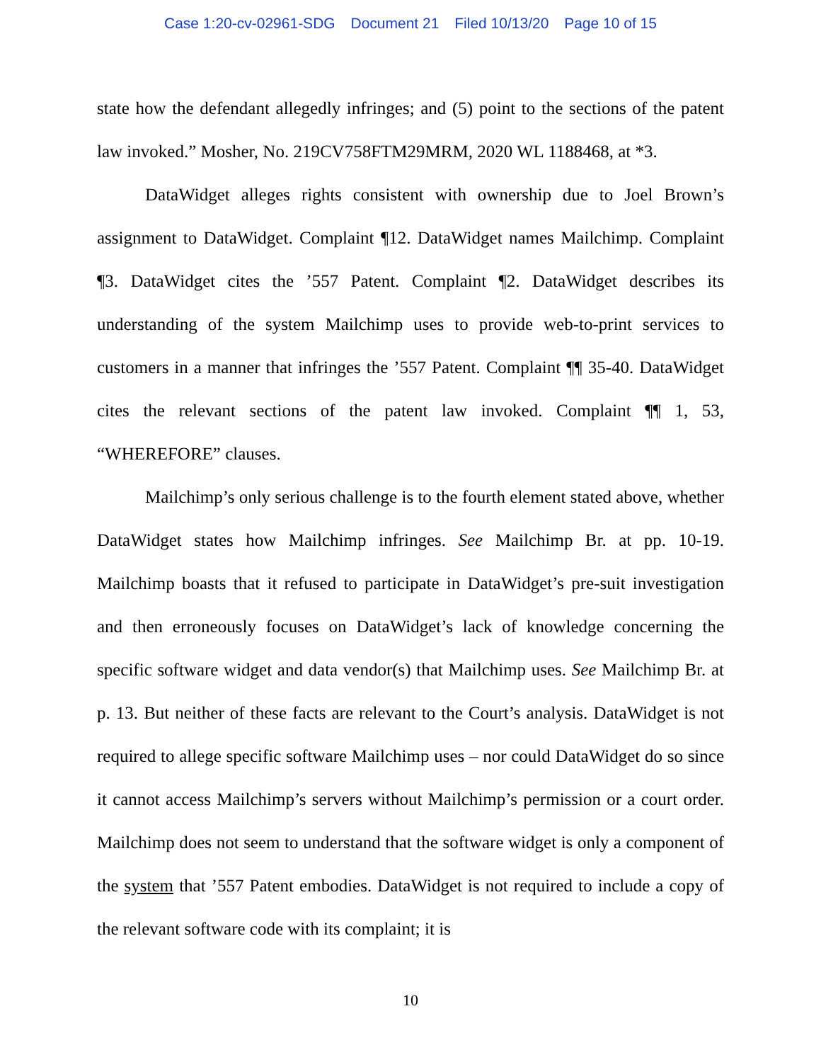Case 1:20-cv-02961-SDG Document 21 Filed 10/13/20 Page 10 of 15
state how the defendant allegedly infringes; and (5) point to the sections of the patent law invoked.” Mosher, No. 219CV758FTM29MRM, 2020 WL 1188468, at *3.
DataWidget alleges rights consistent with ownership due to Joel Brown’s assignment to DataWidget. Complaint ¶12. DataWidget names Mailchimp. Complaint ¶3. DataWidget cites the ’557 Patent. Complaint ¶2. DataWidget describes its understanding of the system Mailchimp uses to provide web-to-print services to customers in a manner that infringes the ’557 Patent. Complaint ¶¶ 35-40. DataWidget cites the relevant sections of the patent law invoked. Complaint ¶¶ 1, 53, “WHEREFORE” clauses.
Mailchimp’s only serious challenge is to the fourth element stated above, whether DataWidget states how Mailchimp infringes. See Mailchimp Br. at pp. 10-19. Mailchimp boasts that it refused to participate in DataWidget’s pre-suit investigation and then erroneously focuses on DataWidget’s lack of knowledge concerning the specific software widget and data vendor(s) that Mailchimp uses. See Mailchimp Br. at p. 13. But neither of these facts are relevant to the Court’s analysis. DataWidget is not required to allege specific software Mailchimp uses – nor could DataWidget do so since it cannot access Mailchimp’s servers without Mailchimp’s permission or a court order. Mailchimp does not seem to understand that the software widget is only a component of the system that ’557 Patent embodies. DataWidget is not required to include a copy of the relevant software code with its complaint; it is
10